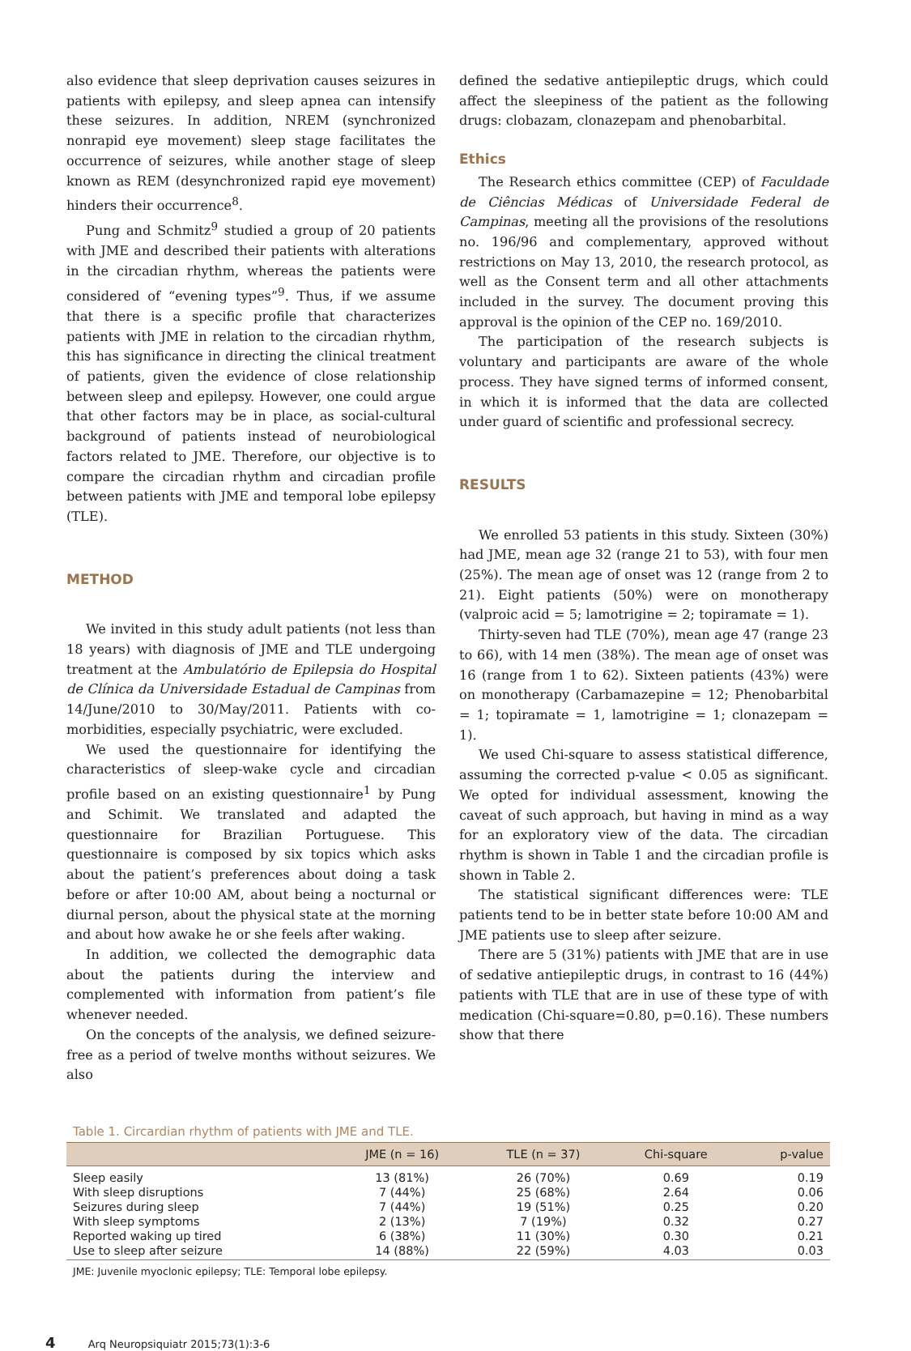also evidence that sleep deprivation causes seizures in patients with epilepsy, and sleep apnea can intensify these seizures. In addition, NREM (synchronized nonrapid eye movement) sleep stage facilitates the occurrence of seizures, while another stage of sleep known as REM (desynchronized rapid eye movement) hinders their occurrence<sup>8</sup>.
Pung and Schmitz<sup>9</sup> studied a group of 20 patients with JME and described their patients with alterations in the circadian rhythm, whereas the patients were considered of “evening types”<sup>9</sup>. Thus, if we assume that there is a specific profile that characterizes patients with JME in relation to the circadian rhythm, this has significance in directing the clinical treatment of patients, given the evidence of close relationship between sleep and epilepsy. However, one could argue that other factors may be in place, as social-cultural background of patients instead of neurobiological factors related to JME. Therefore, our objective is to compare the circadian rhythm and circadian profile between patients with JME and temporal lobe epilepsy (TLE).
METHOD
We invited in this study adult patients (not less than 18 years) with diagnosis of JME and TLE undergoing treatment at the Ambulatório de Epilepsia do Hospital de Clínica da Universidade Estadual de Campinas from 14/June/2010 to 30/May/2011. Patients with co-morbidities, especially psychiatric, were excluded.
We used the questionnaire for identifying the characteristics of sleep-wake cycle and circadian profile based on an existing questionnaire<sup>1</sup> by Pung and Schimit. We translated and adapted the questionnaire for Brazilian Portuguese. This questionnaire is composed by six topics which asks about the patient’s preferences about doing a task before or after 10:00 AM, about being a nocturnal or diurnal person, about the physical state at the morning and about how awake he or she feels after waking.
In addition, we collected the demographic data about the patients during the interview and complemented with information from patient’s file whenever needed.
On the concepts of the analysis, we defined seizure-free as a period of twelve months without seizures. We also
defined the sedative antiepileptic drugs, which could affect the sleepiness of the patient as the following drugs: clobazam, clonazepam and phenobarbital.
Ethics
The Research ethics committee (CEP) of Faculdade de Ciências Médicas of Universidade Federal de Campinas, meeting all the provisions of the resolutions no. 196/96 and complementary, approved without restrictions on May 13, 2010, the research protocol, as well as the Consent term and all other attachments included in the survey. The document proving this approval is the opinion of the CEP no. 169/2010.
The participation of the research subjects is voluntary and participants are aware of the whole process. They have signed terms of informed consent, in which it is informed that the data are collected under guard of scientific and professional secrecy.
RESULTS
We enrolled 53 patients in this study. Sixteen (30%) had JME, mean age 32 (range 21 to 53), with four men (25%). The mean age of onset was 12 (range from 2 to 21). Eight patients (50%) were on monotherapy (valproic acid = 5; lamotrigine = 2; topiramate = 1).
Thirty-seven had TLE (70%), mean age 47 (range 23 to 66), with 14 men (38%). The mean age of onset was 16 (range from 1 to 62). Sixteen patients (43%) were on monotherapy (Carbamazepine = 12; Phenobarbital = 1; topiramate = 1, lamotrigine = 1; clonazepam = 1).
We used Chi-square to assess statistical difference, assuming the corrected p-value < 0.05 as significant. We opted for individual assessment, knowing the caveat of such approach, but having in mind as a way for an exploratory view of the data. The circadian rhythm is shown in Table 1 and the circadian profile is shown in Table 2.
The statistical significant differences were: TLE patients tend to be in better state before 10:00 AM and JME patients use to sleep after seizure.
There are 5 (31%) patients with JME that are in use of sedative antiepileptic drugs, in contrast to 16 (44%) patients with TLE that are in use of these type of with medication (Chi-square=0.80, p=0.16). These numbers show that there
Table 1. Circardian rhythm of patients with JME and TLE.
| | JME (n = 16) | TLE (n = 37) | Chi-square | p-value |
| --- | --- | --- | --- | --- |
| Sleep easily | 13 (81%) | 26 (70%) | 0.69 | 0.19 |
| With sleep disruptions | 7 (44%) | 25 (68%) | 2.64 | 0.06 |
| Seizures during sleep | 7 (44%) | 19 (51%) | 0.25 | 0.20 |
| With sleep symptoms | 2 (13%) | 7 (19%) | 0.32 | 0.27 |
| Reported waking up tired | 6 (38%) | 11 (30%) | 0.30 | 0.21 |
| Use to sleep after seizure | 14 (88%) | 22 (59%) | 4.03 | 0.03 |
JME: Juvenile myoclonic epilepsy; TLE: Temporal lobe epilepsy.
4 Arq Neuropsiquiatr 2015;73(1):3-6